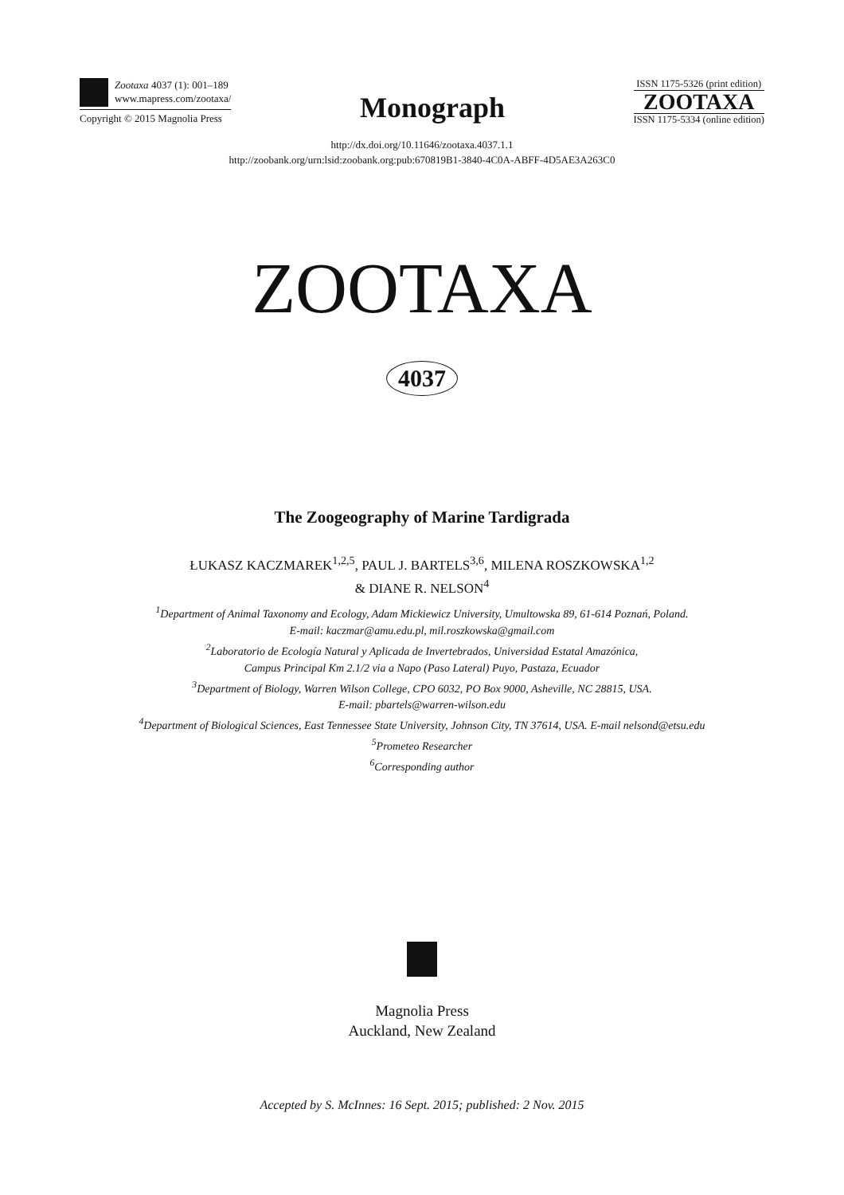Zootaxa 4037 (1): 001–189
www.mapress.com/zootaxa/
Copyright © 2015 Magnolia Press
Monograph
ISSN 1175-5326 (print edition)
ZOOTAXA
ISSN 1175-5334 (online edition)
http://dx.doi.org/10.11646/zootaxa.4037.1.1
http://zoobank.org/urn:lsid:zoobank.org:pub:670819B1-3840-4C0A-ABFF-4D5AE3A263C0
ZOOTAXA
4037
The Zoogeography of Marine Tardigrada
ŁUKASZ KACZMAREK<sup>1,2,5</sup>, PAUL J. BARTELS<sup>3,6</sup>, MILENA ROSZKOWSKA<sup>1,2</sup>
& DIANE R. NELSON<sup>4</sup>
<sup>1</sup> Department of Animal Taxonomy and Ecology, Adam Mickiewicz University, Umultowska 89, 61-614 Poznań, Poland.
E-mail: kaczmar@amu.edu.pl, mil.roszkowska@gmail.com
<sup>2</sup> Laboratorio de Ecología Natural y Aplicada de Invertebrados, Universidad Estatal Amazónica,
Campus Principal Km 2.1/2 via a Napo (Paso Lateral) Puyo, Pastaza, Ecuador
<sup>3</sup> Department of Biology, Warren Wilson College, CPO 6032, PO Box 9000, Asheville, NC 28815, USA.
E-mail: pbartels@warren-wilson.edu
<sup>4</sup> Department of Biological Sciences, East Tennessee State University, Johnson City, TN 37614, USA. E-mail nelsond@etsu.edu
<sup>5</sup> Prometeo Researcher
<sup>6</sup> Corresponding author
Magnolia Press
Auckland, New Zealand
Accepted by S. McInnes: 16 Sept. 2015; published: 2 Nov. 2015